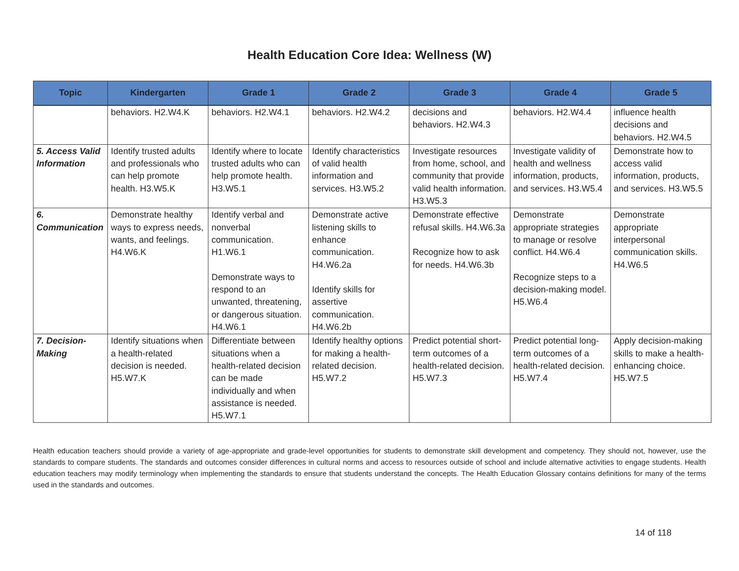Health Education Core Idea: Wellness (W)
| Topic | Kindergarten | Grade 1 | Grade 2 | Grade 3 | Grade 4 | Grade 5 |
| --- | --- | --- | --- | --- | --- | --- |
| | behaviors. H2.W4.K | behaviors. H2.W4.1 | behaviors. H2.W4.2 | decisions and behaviors. H2.W4.3 | behaviors. H2.W4.4 | influence health decisions and behaviors. H2.W4.5 |
| 5. Access Valid Information | Identify trusted adults and professionals who can help promote health. H3.W5.K | Identify where to locate trusted adults who can help promote health. H3.W5.1 | Identify characteristics of valid health information and services. H3.W5.2 | Investigate resources from home, school, and community that provide valid health information. H3.W5.3 | Investigate validity of health and wellness information, products, and services. H3.W5.4 | Demonstrate how to access valid information, products, and services. H3.W5.5 |
| 6. Communication | Demonstrate healthy ways to express needs, wants, and feelings. H4.W6.K | Identify verbal and nonverbal communication. H1.W6.1 Demonstrate ways to respond to an unwanted, threatening, or dangerous situation. H4.W6.1 | Demonstrate active listening skills to enhance communication. H4.W6.2a Identify skills for assertive communication. H4.W6.2b | Demonstrate effective refusal skills. H4.W6.3a Recognize how to ask for needs. H4.W6.3b | Demonstrate appropriate strategies to manage or resolve conflict. H4.W6.4 Recognize steps to a decision-making model. H5.W6.4 | Demonstrate appropriate interpersonal communication skills. H4.W6.5 |
| 7. Decision-Making | Identify situations when a health-related decision is needed. H5.W7.K | Differentiate between situations when a health-related decision can be made individually and when assistance is needed. H5.W7.1 | Identify healthy options for making a health-related decision. H5.W7.2 | Predict potential short-term outcomes of a health-related decision. H5.W7.3 | Predict potential long-term outcomes of a health-related decision. H5.W7.4 | Apply decision-making skills to make a health-enhancing choice. H5.W7.5 |
Health education teachers should provide a variety of age-appropriate and grade-level opportunities for students to demonstrate skill development and competency. They should not, however, use the standards to compare students. The standards and outcomes consider differences in cultural norms and access to resources outside of school and include alternative activities to engage students. Health education teachers may modify terminology when implementing the standards to ensure that students understand the concepts. The Health Education Glossary contains definitions for many of the terms used in the standards and outcomes.
14 of 118